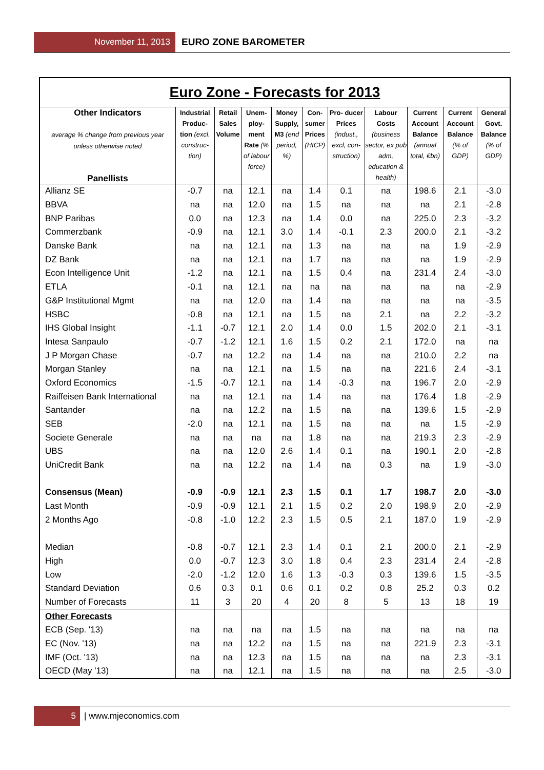November 11, 2013 EURO ZONE BAROMETER
| Euro Zone - Forecasts for 2013 | | | | | | | | | | |
| Other Indicators average % change from previous year unless otherwise noted Panellists | Industrial Produc- tion (excl. construc- tion) | Retail Sales Volume | Unem- ploy- ment Rate (% of labour force) | Money Supply, M3 (end period, %) | Con- sumer Prices (HICP) | Pro- ducer Prices (indust., excl, con- struction) | Labour Costs (business sector, ex pub adm, education & health) | Current Account Balance (annual total, €bn) | Current Account Balance (% of GDP) | General Govt. Balance (% of GDP) |
| Allianz SE | -0.7 | na | 12.1 | na | 1.4 | 0.1 | na | 198.6 | 2.1 | -3.0 |
| BBVA | na | na | 12.0 | na | 1.5 | na | na | na | 2.1 | -2.8 |
| BNP Paribas | 0.0 | na | 12.3 | na | 1.4 | 0.0 | na | 225.0 | 2.3 | -3.2 |
| Commerzbank | -0.9 | na | 12.1 | 3.0 | 1.4 | -0.1 | 2.3 | 200.0 | 2.1 | -3.2 |
| Danske Bank | na | na | 12.1 | na | 1.3 | na | na | na | 1.9 | -2.9 |
| DZ Bank | na | na | 12.1 | na | 1.7 | na | na | na | 1.9 | -2.9 |
| Econ Intelligence Unit | -1.2 | na | 12.1 | na | 1.5 | 0.4 | na | 231.4 | 2.4 | -3.0 |
| ETLA | -0.1 | na | 12.1 | na | na | na | na | na | na | -2.9 |
| G&P Institutional Mgmt | na | na | 12.0 | na | 1.4 | na | na | na | na | -3.5 |
| HSBC | -0.8 | na | 12.1 | na | 1.5 | na | 2.1 | na | 2.2 | -3.2 |
| IHS Global Insight | -1.1 | -0.7 | 12.1 | 2.0 | 1.4 | 0.0 | 1.5 | 202.0 | 2.1 | -3.1 |
| Intesa Sanpaulo | -0.7 | -1.2 | 12.1 | 1.6 | 1.5 | 0.2 | 2.1 | 172.0 | na | na |
| J P Morgan Chase | -0.7 | na | 12.2 | na | 1.4 | na | na | 210.0 | 2.2 | na |
| Morgan Stanley | na | na | 12.1 | na | 1.5 | na | na | 221.6 | 2.4 | -3.1 |
| Oxford Economics | -1.5 | -0.7 | 12.1 | na | 1.4 | -0.3 | na | 196.7 | 2.0 | -2.9 |
| Raiffeisen Bank International | na | na | 12.1 | na | 1.4 | na | na | 176.4 | 1.8 | -2.9 |
| Santander | na | na | 12.2 | na | 1.5 | na | na | 139.6 | 1.5 | -2.9 |
| SEB | -2.0 | na | 12.1 | na | 1.5 | na | na | na | 1.5 | -2.9 |
| Societe Generale | na | na | na | na | 1.8 | na | na | 219.3 | 2.3 | -2.9 |
| UBS | na | na | 12.0 | 2.6 | 1.4 | 0.1 | na | 190.1 | 2.0 | -2.8 |
| UniCredit Bank | na | na | 12.2 | na | 1.4 | na | 0.3 | na | 1.9 | -3.0 |
| Consensus (Mean) | -0.9 | -0.9 | 12.1 | 2.3 | 1.5 | 0.1 | 1.7 | 198.7 | 2.0 | -3.0 |
| Last Month | -0.9 | -0.9 | 12.1 | 2.1 | 1.5 | 0.2 | 2.0 | 198.9 | 2.0 | -2.9 |
| 2 Months Ago | -0.8 | -1.0 | 12.2 | 2.3 | 1.5 | 0.5 | 2.1 | 187.0 | 1.9 | -2.9 |
| Median | -0.8 | -0.7 | 12.1 | 2.3 | 1.4 | 0.1 | 2.1 | 200.0 | 2.1 | -2.9 |
| High | 0.0 | -0.7 | 12.3 | 3.0 | 1.8 | 0.4 | 2.3 | 231.4 | 2.4 | -2.8 |
| Low | -2.0 | -1.2 | 12.0 | 1.6 | 1.3 | -0.3 | 0.3 | 139.6 | 1.5 | -3.5 |
| Standard Deviation | 0.6 | 0.3 | 0.1 | 0.6 | 0.1 | 0.2 | 0.8 | 25.2 | 0.3 | 0.2 |
| Number of Forecasts | 11 | 3 | 20 | 4 | 20 | 8 | 5 | 13 | 18 | 19 |
| Other Forecasts | | | | | | | | | | |
| ECB (Sep. '13) | na | na | na | na | 1.5 | na | na | na | na | na |
| EC (Nov. '13) | na | na | 12.2 | na | 1.5 | na | na | 221.9 | 2.3 | -3.1 |
| IMF (Oct. '13) | na | na | 12.3 | na | 1.5 | na | na | na | 2.3 | -3.1 |
| OECD (May '13) | na | na | 12.1 | na | 1.5 | na | na | na | 2.5 | -3.0 |
5 | www.mjeconomics.com